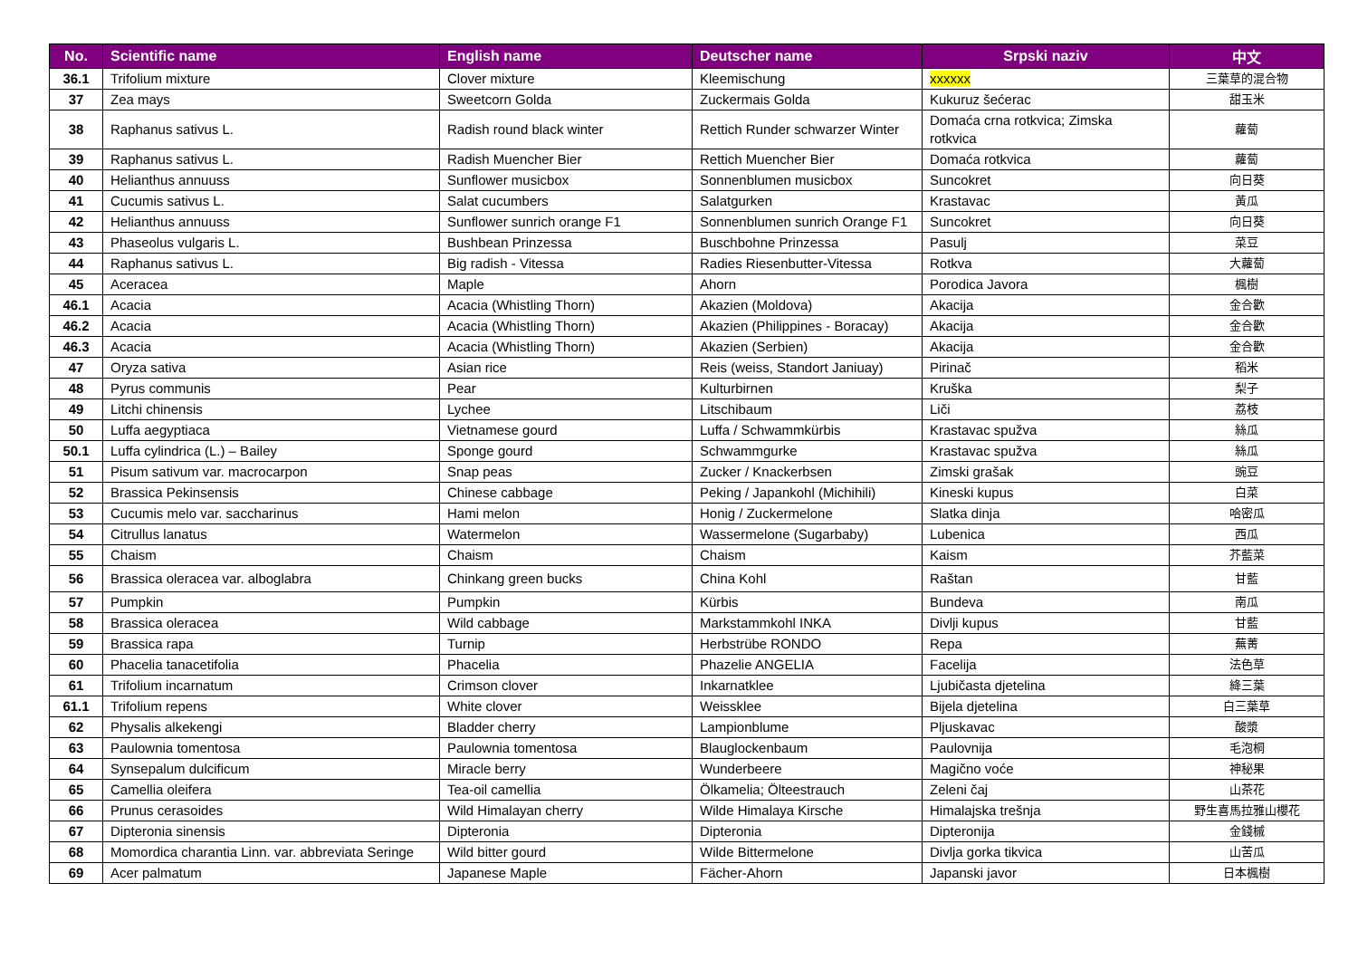| No. | Scientific name | English name | Deutscher name | Srpski naziv | 中文 |
| --- | --- | --- | --- | --- | --- |
| 36.1 | Trifolium mixture | Clover mixture | Kleemischung | xxxxxx | 三葉草的混合物 |
| 37 | Zea mays | Sweetcorn Golda | Zuckermais Golda | Kukuruz šećerac | 甜玉米 |
| 38 | Raphanus sativus L. | Radish round black winter | Rettich Runder schwarzer Winter | Domaća crna rotkvica; Zimska rotkvica | 蘿蔔 |
| 39 | Raphanus sativus L. | Radish Muencher Bier | Rettich Muencher Bier | Domaća rotkvica | 蘿蔔 |
| 40 | Helianthus annuuss | Sunflower musicbox | Sonnenblumen musicbox | Suncokret | 向日葵 |
| 41 | Cucumis sativus L. | Salat cucumbers | Salatgurken | Krastavac | 黃瓜 |
| 42 | Helianthus annuuss | Sunflower sunrich orange F1 | Sonnenblumen sunrich Orange F1 | Suncokret | 向日葵 |
| 43 | Phaseolus vulgaris L. | Bushbean Prinzessa | Buschbohne Prinzessa | Pasulj | 菜豆 |
| 44 | Raphanus sativus L. | Big radish - Vitessa | Radies Riesenbutter-Vitessa | Rotkva | 大蘿蔔 |
| 45 | Aceracea | Maple | Ahorn | Porodica Javora | 楓樹 |
| 46.1 | Acacia | Acacia (Whistling Thorn) | Akazien (Moldova) | Akacija | 金合歡 |
| 46.2 | Acacia | Acacia (Whistling Thorn) | Akazien (Philippines - Boracay) | Akacija | 金合歡 |
| 46.3 | Acacia | Acacia (Whistling Thorn) | Akazien (Serbien) | Akacija | 金合歡 |
| 47 | Oryza sativa | Asian rice | Reis (weiss, Standort Janiuay) | Pirinač | 稻米 |
| 48 | Pyrus communis | Pear | Kulturbirnen | Kruška | 梨子 |
| 49 | Litchi chinensis | Lychee | Litschibaum | Liči | 荔枝 |
| 50 | Luffa aegyptiaca | Vietnamese gourd | Luffa / Schwammkürbis | Krastavac spužva | 絲瓜 |
| 50.1 | Luffa cylindrica (L.) – Bailey | Sponge gourd | Schwammgurke | Krastavac spužva | 絲瓜 |
| 51 | Pisum sativum var. macrocarpon | Snap peas | Zucker / Knackerbsen | Zimski grašak | 豌豆 |
| 52 | Brassica Pekinsensis | Chinese cabbage | Peking / Japankohl (Michihili) | Kineski kupus | 白菜 |
| 53 | Cucumis melo var. saccharinus | Hami melon | Honig / Zuckermelone | Slatka dinja | 哈密瓜 |
| 54 | Citrullus lanatus | Watermelon | Wassermelone (Sugarbaby) | Lubenica | 西瓜 |
| 55 | Chaism | Chaism | Chaism | Kaism | 芥藍菜 |
| 56 | Brassica oleracea var. alboglabra | Chinkang green bucks | China Kohl | Raštan | 甘藍 |
| 57 | Pumpkin | Pumpkin | Kürbis | Bundeva | 南瓜 |
| 58 | Brassica oleracea | Wild cabbage | Markstammkohl INKA | Divlji kupus | 甘藍 |
| 59 | Brassica rapa | Turnip | Herbstrübe RONDO | Repa | 蕪菁 |
| 60 | Phacelia tanacetifolia | Phacelia | Phazelie ANGELIA | Facelija | 法色草 |
| 61 | Trifolium incarnatum | Crimson clover | Inkarnatklee | Ljubičasta djetelina | 絳三葉 |
| 61.1 | Trifolium repens | White clover | Weissklee | Bijela djetelina | 白三葉草 |
| 62 | Physalis alkekengi | Bladder cherry | Lampionblume | Pljuskavac | 酸漿 |
| 63 | Paulownia tomentosa | Paulownia tomentosa | Blauglockenbaum | Paulovnija | 毛泡桐 |
| 64 | Synsepalum dulcificum | Miracle berry | Wunderbeere | Magično voće | 神秘果 |
| 65 | Camellia oleifera | Tea-oil camellia | Ölkamelia; Ölteestrauch | Zeleni čaj | 山茶花 |
| 66 | Prunus cerasoides | Wild Himalayan cherry | Wilde Himalaya Kirsche | Himalajska trešnja | 野生喜馬拉雅山櫻花 |
| 67 | Dipteronia sinensis | Dipteronia | Dipteronia | Dipteronija | 金錢槭 |
| 68 | Momordica charantia Linn. var. abbreviata Seringe | Wild bitter gourd | Wilde Bittermelone | Divlja gorka tikvica | 山苦瓜 |
| 69 | Acer palmatum | Japanese Maple | Fächer-Ahorn | Japanski javor | 日本楓樹 |